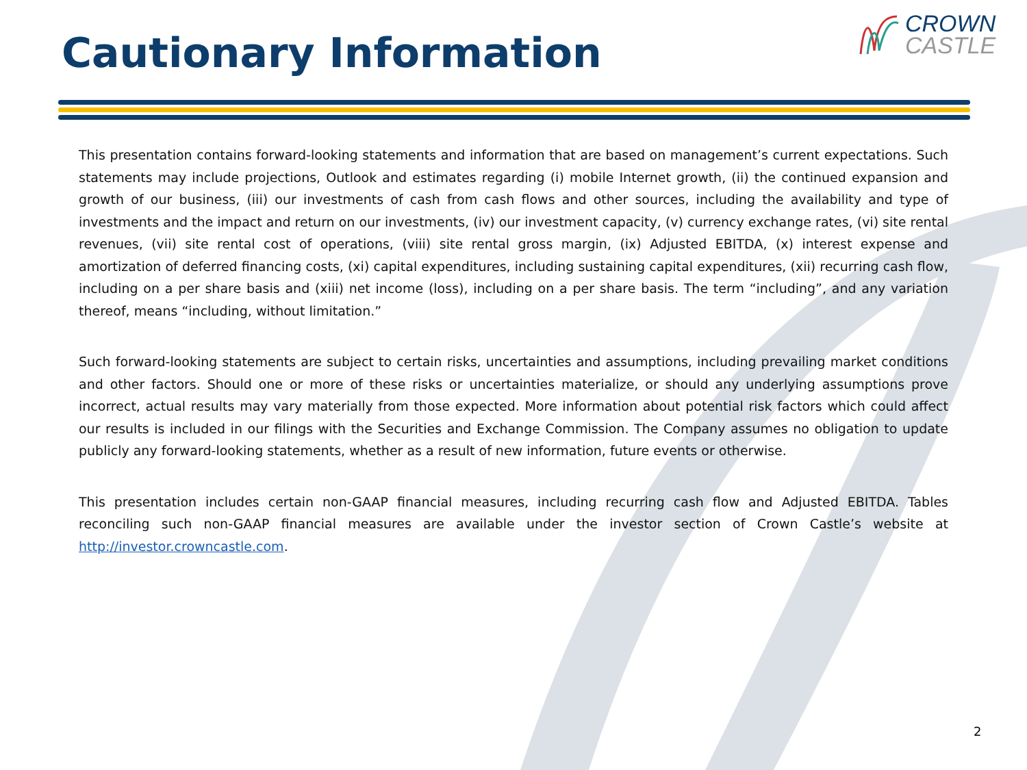Cautionary Information
CROWN
CASTLE
This presentation contains forward-looking statements and information that are based on management’s current expectations. Such statements may include projections, Outlook and estimates regarding (i) mobile Internet growth, (ii) the continued expansion and growth of our business, (iii) our investments of cash from cash flows and other sources, including the availability and type of investments and the impact and return on our investments, (iv) our investment capacity, (v) currency exchange rates, (vi) site rental revenues, (vii) site rental cost of operations, (viii) site rental gross margin, (ix) Adjusted EBITDA, (x) interest expense and amortization of deferred financing costs, (xi) capital expenditures, including sustaining capital expenditures, (xii) recurring cash flow, including on a per share basis and (xiii) net income (loss), including on a per share basis. The term “including”, and any variation thereof, means “including, without limitation.”
Such forward-looking statements are subject to certain risks, uncertainties and assumptions, including prevailing market conditions and other factors. Should one or more of these risks or uncertainties materialize, or should any underlying assumptions prove incorrect, actual results may vary materially from those expected. More information about potential risk factors which could affect our results is included in our filings with the Securities and Exchange Commission. The Company assumes no obligation to update publicly any forward-looking statements, whether as a result of new information, future events or otherwise.
This presentation includes certain non-GAAP financial measures, including recurring cash flow and Adjusted EBITDA. Tables reconciling such non-GAAP financial measures are available under the investor section of Crown Castle’s website at http://investor.crowncastle.com.
2